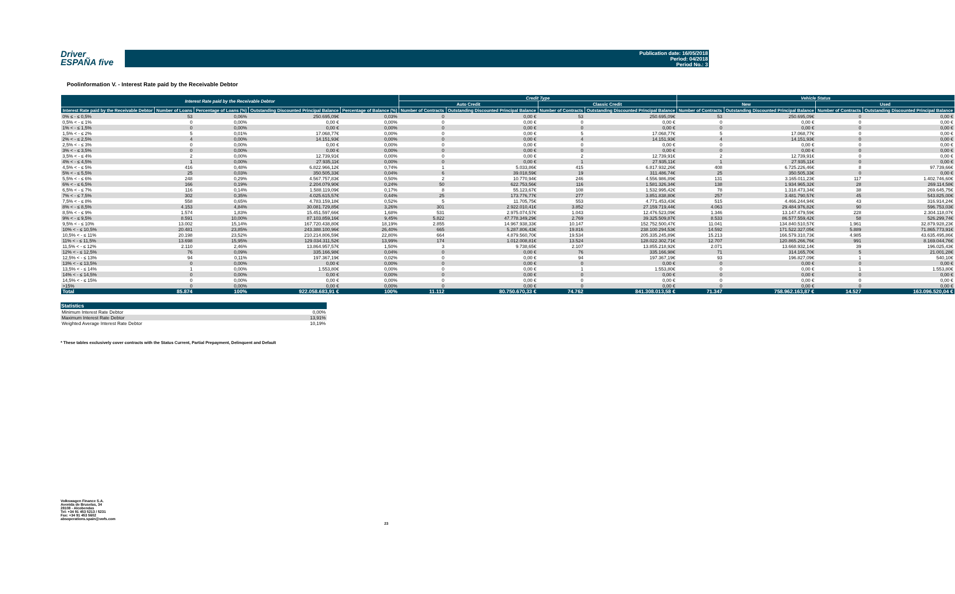Driver
ESPAÑA five
Publication date: 16/05/2018
Period: 04/2018
Period No.: 3
Poolinformation V. - Interest Rate paid by the Receivable Debtor
| Interest Rate paid by the Receivable Debtor | | | | | Credit Type | | | | Vehicle Status | | | |
| --- | --- | --- | --- | --- | --- | --- | --- | --- | --- | --- | --- | --- |
| | | | | | Auto Credit | | Classic Credit | | New | | Used | |
| Interest Rate paid by the Receivable Debtor | Number of Loans | Percentage of Loans (%) | Outstanding Discounted Principal Balance | Percentage of Balance (%) | Number of Contracts | Outstanding Discounted Principal Balance | Number of Contracts | Outstanding Discounted Principal Balance | Number of Contracts | Outstanding Discounted Principal Balance | Number of Contracts | Outstanding Discounted Principal Balance |
| 0% ≤ - ≤ 0,5% | 53 | 0,06% | 250.695,09€ | 0,03% | 0 | 0,00 € | 53 | 250.695,09€ | 53 | 250.695,09€ | 0 | 0,00 € |
| 0,5% < - ≤ 1% | 0 | 0,00% | 0,00 € | 0,00% | 0 | 0,00 € | 0 | 0,00 € | 0 | 0,00 € | 0 | 0,00 € |
| 1% < - ≤ 1,5% | 0 | 0,00% | 0,00 € | 0,00% | 0 | 0,00 € | 0 | 0,00 € | 0 | 0,00 € | 0 | 0,00 € |
| 1,5% < - ≤ 2% | 5 | 0,01% | 17.068,77€ | 0,00% | 0 | 0,00 € | 5 | 17.068,77€ | 5 | 17.068,77€ | 0 | 0,00 € |
| 2% < - ≤ 2,5% | 4 | 0,00% | 14.151,93€ | 0,00% | 0 | 0,00 € | 4 | 14.151,93€ | 4 | 14.151,93€ | 0 | 0,00 € |
| 2,5% < - ≤ 3% | 0 | 0,00% | 0,00 € | 0,00% | 0 | 0,00 € | 0 | 0,00 € | 0 | 0,00 € | 0 | 0,00 € |
| 3% < - ≤ 3,5% | 0 | 0,00% | 0,00 € | 0,00% | 0 | 0,00 € | 0 | 0,00 € | 0 | 0,00 € | 0 | 0,00 € |
| 3,5% < - ≤ 4% | 2 | 0,00% | 12.739,91€ | 0,00% | 0 | 0,00 € | 2 | 12.739,91€ | 2 | 12.739,91€ | 0 | 0,00 € |
| 4% < - ≤ 4,5% | 1 | 0,00% | 27.935,11€ | 0,00% | 0 | 0,00 € | 1 | 27.935,11€ | 1 | 27.935,11€ | 0 | 0,00 € |
| 4,5% < - ≤ 5% | 416 | 0,48% | 6.822.966,12€ | 0,74% | 1 | 5.033,86€ | 415 | 6.817.932,26€ | 408 | 6.725.226,46€ | 8 | 97.739,66€ |
| 5% < - ≤ 5,5% | 25 | 0,03% | 350.505,33€ | 0,04% | 6 | 39.018,59€ | 19 | 311.486,74€ | 25 | 350.505,33€ | 0 | 0,00 € |
| 5,5% < - ≤ 6% | 248 | 0,29% | 4.567.757,83€ | 0,50% | 2 | 10.770,94€ | 246 | 4.556.986,89€ | 131 | 3.165.011,23€ | 117 | 1.402.746,60€ |
| 6% < - ≤ 6,5% | 166 | 0,19% | 2.204.079,90€ | 0,24% | 50 | 622.753,56€ | 116 | 1.581.326,34€ | 138 | 1.934.965,32€ | 28 | 269.114,58€ |
| 6,5% < - ≤ 7% | 116 | 0,14% | 1.588.119,09€ | 0,17% | 8 | 55.123,67€ | 108 | 1.532.995,42€ | 78 | 1.318.473,34€ | 38 | 269.645,75€ |
| 7% < - ≤ 7,5% | 302 | 0,35% | 4.025.615,57€ | 0,44% | 25 | 173.776,77€ | 277 | 3.851.838,80€ | 257 | 3.481.790,57€ | 45 | 543.825,00€ |
| 7,5% < - ≤ 8% | 558 | 0,65% | 4.783.159,18€ | 0,52% | 5 | 11.705,75€ | 553 | 4.771.453,43€ | 515 | 4.466.244,94€ | 43 | 316.914,24€ |
| 8% < - ≤ 8,5% | 4.153 | 4,84% | 30.081.729,85€ | 3,26% | 301 | 2.922.010,41€ | 3.852 | 27.159.719,44€ | 4.063 | 29.484.976,82€ | 90 | 596.753,03€ |
| 8,5% < - ≤ 9% | 1.574 | 1,83% | 15.451.597,66€ | 1,68% | 531 | 2.975.074,57€ | 1.043 | 12.476.523,09€ | 1.346 | 13.147.479,59€ | 228 | 2.304.118,07€ |
| 9% < - ≤ 9,5% | 8.591 | 10,00% | 87.103.859,16€ | 9,45% | 5.822 | 47.778.349,29€ | 2.769 | 39.325.509,87€ | 8.533 | 86.577.559,42€ | 58 | 526.299,74€ |
| 9,5% < - ≤ 10% | 13.002 | 15,14% | 167.720.438,80€ | 18,19% | 2.855 | 14.967.938,33€ | 10.147 | 152.752.500,47€ | 11.041 | 134.840.510,57€ | 1.961 | 32.879.928,23€ |
| 10% < - ≤ 10,5% | 20.481 | 23,85% | 243.388.100,96€ | 26,40% | 665 | 5.287.806,43€ | 19.816 | 238.100.294,53€ | 14.592 | 171.522.327,05€ | 5.889 | 71.865.773,91€ |
| 10,5% < - ≤ 11% | 20.198 | 23,52% | 210.214.806,59€ | 22,80% | 664 | 4.879.560,70€ | 19.534 | 205.335.245,89€ | 15.213 | 166.579.310,73€ | 4.985 | 43.635.495,86€ |
| 11% < - ≤ 11,5% | 13.698 | 15,95% | 129.034.311,52€ | 13,99% | 174 | 1.012.008,81€ | 13.524 | 128.022.302,71€ | 12.707 | 120.865.266,76€ | 991 | 8.169.044,76€ |
| 11,5% < - ≤ 12% | 2.110 | 2,46% | 13.864.957,57€ | 1,50% | 3 | 9.738,65€ | 2.107 | 13.855.218,92€ | 2.071 | 13.668.932,14€ | 39 | 196.025,43€ |
| 12% < - ≤ 12,5% | 76 | 0,09% | 335.166,98€ | 0,04% | 0 | 0,00 € | 76 | 335.166,98€ | 71 | 314.165,70€ | 5 | 21.001,28€ |
| 12,5% < - ≤ 13% | 94 | 0,11% | 197.367,19€ | 0,02% | 0 | 0,00 € | 94 | 197.367,19€ | 93 | 196.827,09€ | 1 | 540,10€ |
| 13% < - ≤ 13,5% | 0 | 0,00% | 0,00 € | 0,00% | 0 | 0,00 € | 0 | 0,00 € | 0 | 0,00 € | 0 | 0,00 € |
| 13,5% < - ≤ 14% | 1 | 0,00% | 1.553,80€ | 0,00% | 0 | 0,00 € | 1 | 1.553,80€ | 0 | 0,00 € | 1 | 1.553,80€ |
| 14% < - ≤ 14,5% | 0 | 0,00% | 0,00 € | 0,00% | 0 | 0,00 € | 0 | 0,00 € | 0 | 0,00 € | 0 | 0,00 € |
| 14,5% < - ≤ 15% | 0 | 0,00% | 0,00 € | 0,00% | 0 | 0,00 € | 0 | 0,00 € | 0 | 0,00 € | 0 | 0,00 € |
| >15% | 0 | 0,00% | 0,00 € | 0,00% | 0 | 0,00 € | 0 | 0,00 € | 0 | 0,00 € | 0 | 0,00 € |
| Total | 85.874 | 100% | 922.058.683,91 € | 100% | 11.112 | 80.750.670,33 € | 74.762 | 841.308.013,58 € | 71.347 | 758.962.163,87 € | 14.527 | 163.096.520,04 € |
| Statistics | |
| --- | --- |
| Minimum Interest Rate Debtor | 0,00% |
| Maximum Interest Rate Debtor | 13,91% |
| Weighted Average Interest Rate Debtor | 10,19% |
* These tables exclusively cover contracts with the Status Current, Partial Prepayment, Delinquent and Default
Volkswagen Finance S.A.
Avenida de Bruselas, 34
28108 - Alcobendas
Tel: +34 91 453 5213 / 5231
Fax: +34 91 453 5602
absoperations.spain@vwfs.com
23